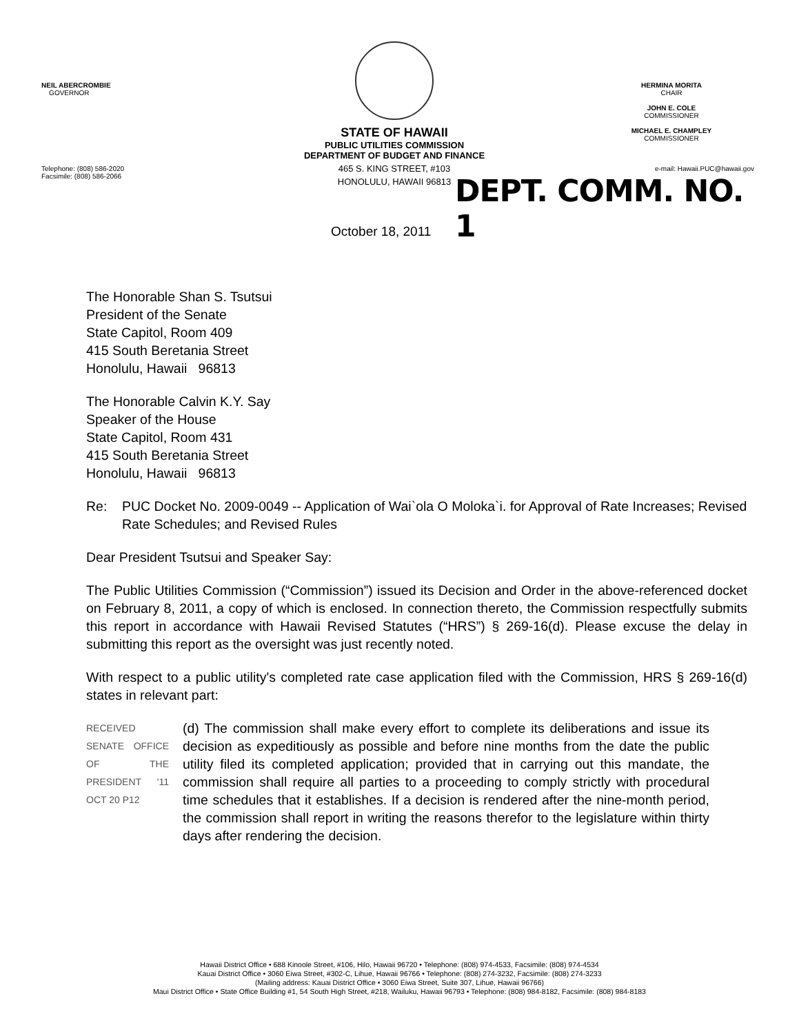NEIL ABERCROMBIE
GOVERNOR
Telephone: (808) 586-2020
Facsimile: (808) 586-2066
STATE OF HAWAII
PUBLIC UTILITIES COMMISSION
DEPARTMENT OF BUDGET AND FINANCE
465 S. KING STREET, #103
HONOLULU, HAWAII 96813
HERMINA MORITA
CHAIR
JOHN E. COLE
COMMISSIONER
MICHAEL E. CHAMPLEY
COMMISSIONER
e-mail: Hawaii.PUC@hawaii.gov
DEPT. COMM. NO. 1
October 18, 2011
The Honorable Shan S. Tsutsui
President of the Senate
State Capitol, Room 409
415 South Beretania Street
Honolulu, Hawaii 96813
The Honorable Calvin K.Y. Say
Speaker of the House
State Capitol, Room 431
415 South Beretania Street
Honolulu, Hawaii 96813
Re: PUC Docket No. 2009-0049 -- Application of Wai`ola O Moloka`i. for Approval of Rate Increases; Revised Rate Schedules; and Revised Rules
Dear President Tsutsui and Speaker Say:
The Public Utilities Commission (“Commission”) issued its Decision and Order in the above-referenced docket on February 8, 2011, a copy of which is enclosed. In connection thereto, the Commission respectfully submits this report in accordance with Hawaii Revised Statutes (“HRS”) § 269-16(d). Please excuse the delay in submitting this report as the oversight was just recently noted.
With respect to a public utility's completed rate case application filed with the Commission, HRS § 269-16(d) states in relevant part:
RECEIVED SENATE OFFICE OF THE PRESIDENT '11 OCT 20 P12 (d) The commission shall make every effort to complete its deliberations and issue its decision as expeditiously as possible and before nine months from the date the public utility filed its completed application; provided that in carrying out this mandate, the commission shall require all parties to a proceeding to comply strictly with procedural time schedules that it establishes. If a decision is rendered after the nine-month period, the commission shall report in writing the reasons therefor to the legislature within thirty days after rendering the decision.
Hawaii District Office • 688 Kinoole Street, #106, Hilo, Hawaii 96720 • Telephone: (808) 974-4533, Facsimile: (808) 974-4534
Kauai District Office • 3060 Eiwa Street, #302-C, Lihue, Hawaii 96766 • Telephone: (808) 274-3232, Facsimile: (808) 274-3233
(Mailing address: Kauai District Office • 3060 Eiwa Street, Suite 307, Lihue, Hawaii 96766)
Maui District Office • State Office Building #1, 54 South High Street, #218, Wailuku, Hawaii 96793 • Telephone: (808) 984-8182, Facsimile: (808) 984-8183